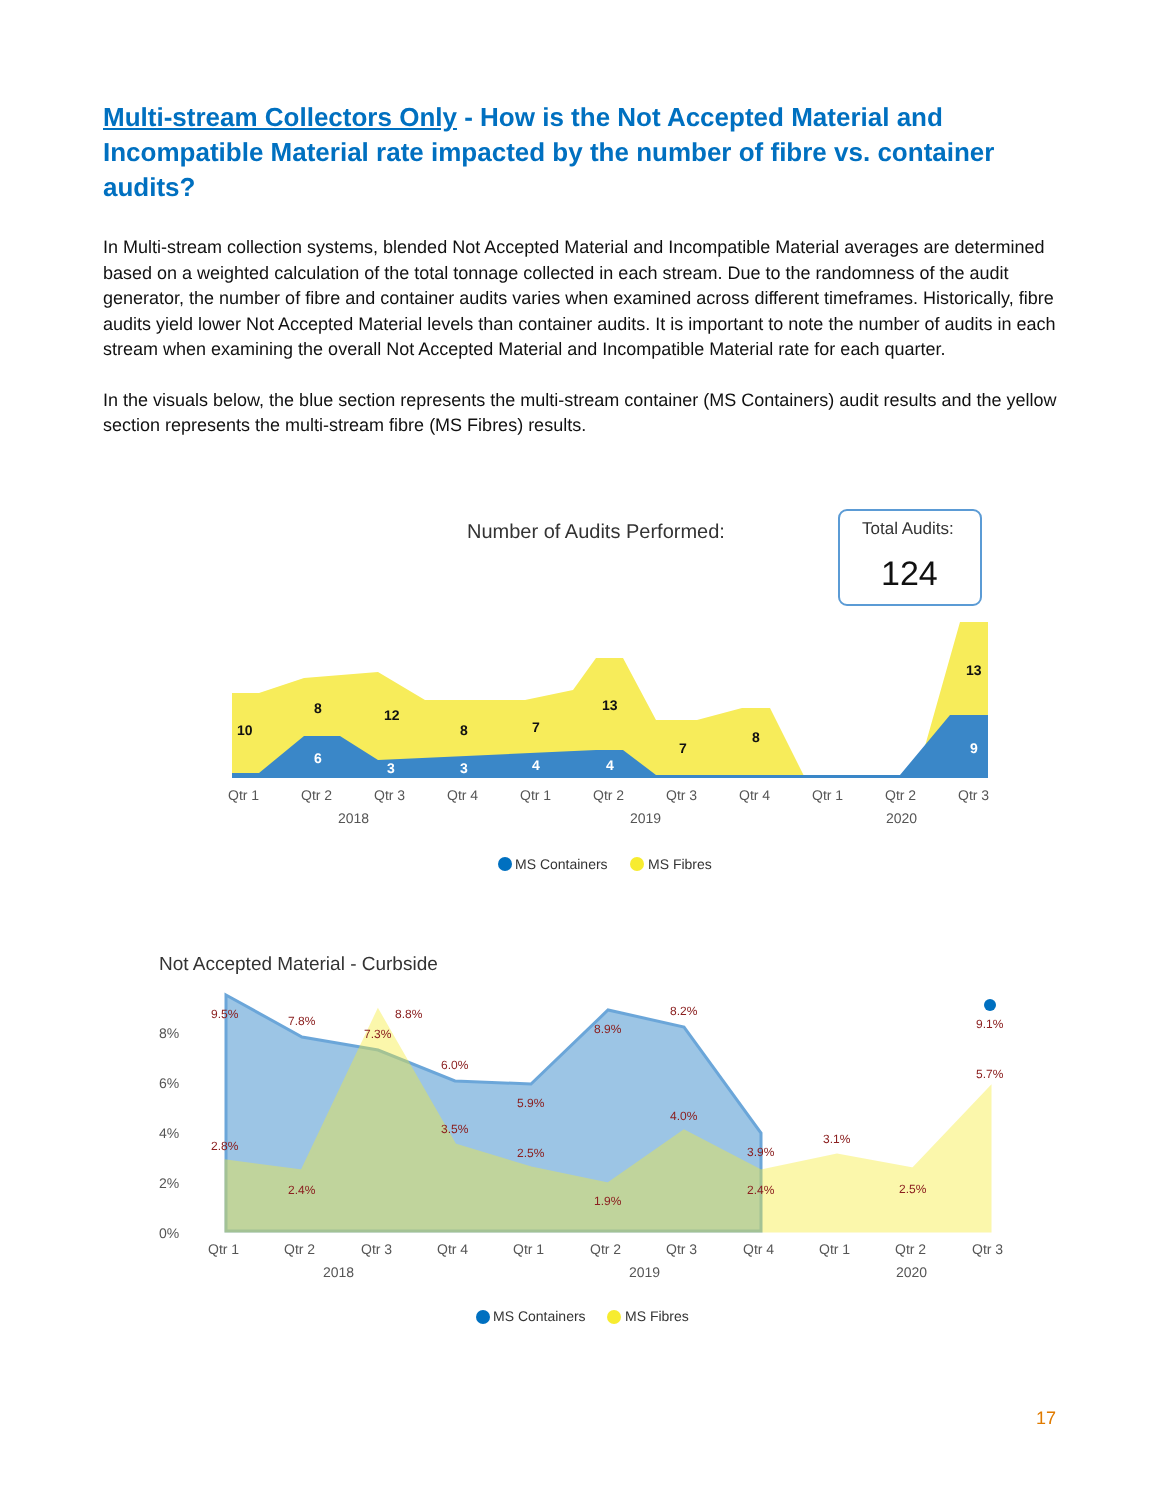Multi-stream Collectors Only - How is the Not Accepted Material and Incompatible Material rate impacted by the number of fibre vs. container audits?
In Multi-stream collection systems, blended Not Accepted Material and Incompatible Material averages are determined based on a weighted calculation of the total tonnage collected in each stream. Due to the randomness of the audit generator, the number of fibre and container audits varies when examined across different timeframes. Historically, fibre audits yield lower Not Accepted Material levels than container audits. It is important to note the number of audits in each stream when examining the overall Not Accepted Material and Incompatible Material rate for each quarter.
In the visuals below, the blue section represents the multi-stream container (MS Containers) audit results and the yellow section represents the multi-stream fibre (MS Fibres) results.
Number of Audits Performed:
Total Audits:
124
10
8
12
8
7
13
7
8
13
6
3
3
4
4
9
Qtr 1
Qtr 2
Qtr 3
Qtr 4
Qtr 1
Qtr 2
Qtr 3
Qtr 4
Qtr 1
Qtr 2
Qtr 3
2018
2019
2020
MS Containers
MS Fibres
Not Accepted Material - Curbside
8%
6%
4%
2%
0%
9.5%
7.8%
7.3%
6.0%
5.9%
8.9%
8.2%
3.9%
9.1%
2.8%
2.4%
8.8%
3.5%
2.5%
1.9%
4.0%
2.4%
3.1%
2.5%
5.7%
Qtr 1
Qtr 2
Qtr 3
Qtr 4
Qtr 1
Qtr 2
Qtr 3
Qtr 4
Qtr 1
Qtr 2
Qtr 3
2018
2019
2020
MS Containers
MS Fibres
17